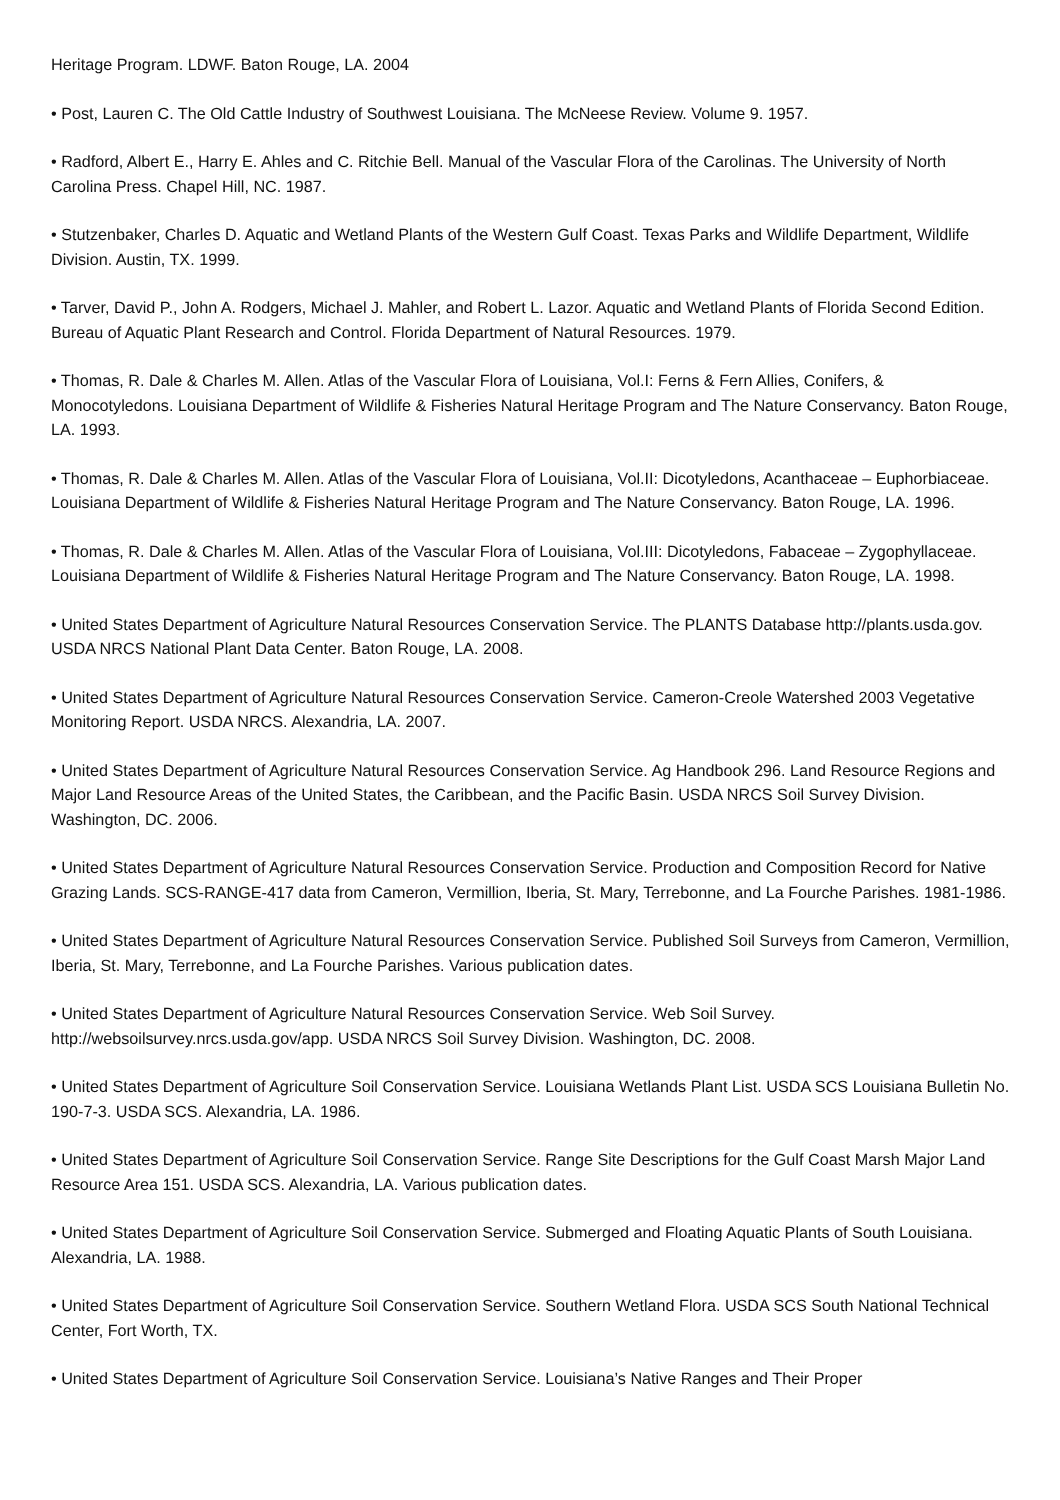Heritage Program. LDWF. Baton Rouge, LA. 2004
• Post, Lauren C. The Old Cattle Industry of Southwest Louisiana. The McNeese Review. Volume 9. 1957.
• Radford, Albert E., Harry E. Ahles and C. Ritchie Bell. Manual of the Vascular Flora of the Carolinas. The University of North Carolina Press. Chapel Hill, NC. 1987.
• Stutzenbaker, Charles D. Aquatic and Wetland Plants of the Western Gulf Coast. Texas Parks and Wildlife Department, Wildlife Division. Austin, TX. 1999.
• Tarver, David P., John A. Rodgers, Michael J. Mahler, and Robert L. Lazor. Aquatic and Wetland Plants of Florida Second Edition. Bureau of Aquatic Plant Research and Control. Florida Department of Natural Resources. 1979.
• Thomas, R. Dale & Charles M. Allen. Atlas of the Vascular Flora of Louisiana, Vol.I: Ferns & Fern Allies, Conifers, & Monocotyledons. Louisiana Department of Wildlife & Fisheries Natural Heritage Program and The Nature Conservancy. Baton Rouge, LA. 1993.
• Thomas, R. Dale & Charles M. Allen. Atlas of the Vascular Flora of Louisiana, Vol.II: Dicotyledons, Acanthaceae – Euphorbiaceae. Louisiana Department of Wildlife & Fisheries Natural Heritage Program and The Nature Conservancy. Baton Rouge, LA. 1996.
• Thomas, R. Dale & Charles M. Allen. Atlas of the Vascular Flora of Louisiana, Vol.III: Dicotyledons, Fabaceae – Zygophyllaceae. Louisiana Department of Wildlife & Fisheries Natural Heritage Program and The Nature Conservancy. Baton Rouge, LA. 1998.
• United States Department of Agriculture Natural Resources Conservation Service. The PLANTS Database http://plants.usda.gov. USDA NRCS National Plant Data Center. Baton Rouge, LA. 2008.
• United States Department of Agriculture Natural Resources Conservation Service. Cameron-Creole Watershed 2003 Vegetative Monitoring Report. USDA NRCS. Alexandria, LA. 2007.
• United States Department of Agriculture Natural Resources Conservation Service. Ag Handbook 296. Land Resource Regions and Major Land Resource Areas of the United States, the Caribbean, and the Pacific Basin. USDA NRCS Soil Survey Division. Washington, DC. 2006.
• United States Department of Agriculture Natural Resources Conservation Service. Production and Composition Record for Native Grazing Lands. SCS-RANGE-417 data from Cameron, Vermillion, Iberia, St. Mary, Terrebonne, and La Fourche Parishes. 1981-1986.
• United States Department of Agriculture Natural Resources Conservation Service. Published Soil Surveys from Cameron, Vermillion, Iberia, St. Mary, Terrebonne, and La Fourche Parishes. Various publication dates.
• United States Department of Agriculture Natural Resources Conservation Service. Web Soil Survey. http://websoilsurvey.nrcs.usda.gov/app. USDA NRCS Soil Survey Division. Washington, DC. 2008.
• United States Department of Agriculture Soil Conservation Service. Louisiana Wetlands Plant List. USDA SCS Louisiana Bulletin No. 190-7-3. USDA SCS. Alexandria, LA. 1986.
• United States Department of Agriculture Soil Conservation Service. Range Site Descriptions for the Gulf Coast Marsh Major Land Resource Area 151. USDA SCS. Alexandria, LA. Various publication dates.
• United States Department of Agriculture Soil Conservation Service. Submerged and Floating Aquatic Plants of South Louisiana. Alexandria, LA. 1988.
• United States Department of Agriculture Soil Conservation Service. Southern Wetland Flora. USDA SCS South National Technical Center, Fort Worth, TX.
• United States Department of Agriculture Soil Conservation Service. Louisiana’s Native Ranges and Their Proper